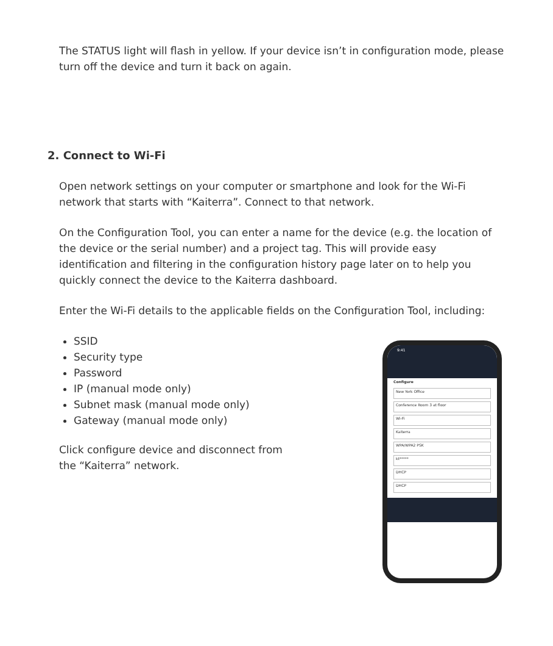The STATUS light will flash in yellow. If your device isn’t in configuration mode, please turn off the device and turn it back on again.
2. Connect to Wi-Fi
Open network settings on your computer or smartphone and look for the Wi-Fi network that starts with “Kaiterra”. Connect to that network.
On the Configuration Tool, you can enter a name for the device (e.g. the location of the device or the serial number) and a project tag. This will provide easy identification and filtering in the configuration history page later on to help you quickly connect the device to the Kaiterra dashboard.
Enter the Wi-Fi details to the applicable fields on the Configuration Tool, including:
SSID
Security type
Password
IP (manual mode only)
Subnet mask (manual mode only)
Gateway (manual mode only)
Click configure device and disconnect from
the “Kaiterra” network.
9:41
Configure
New York Office
Conference Room 3 at floor
Wi-Fi
Kaiterra
WPA/WPA2 PSK
kt*****
DHCP
DHCP